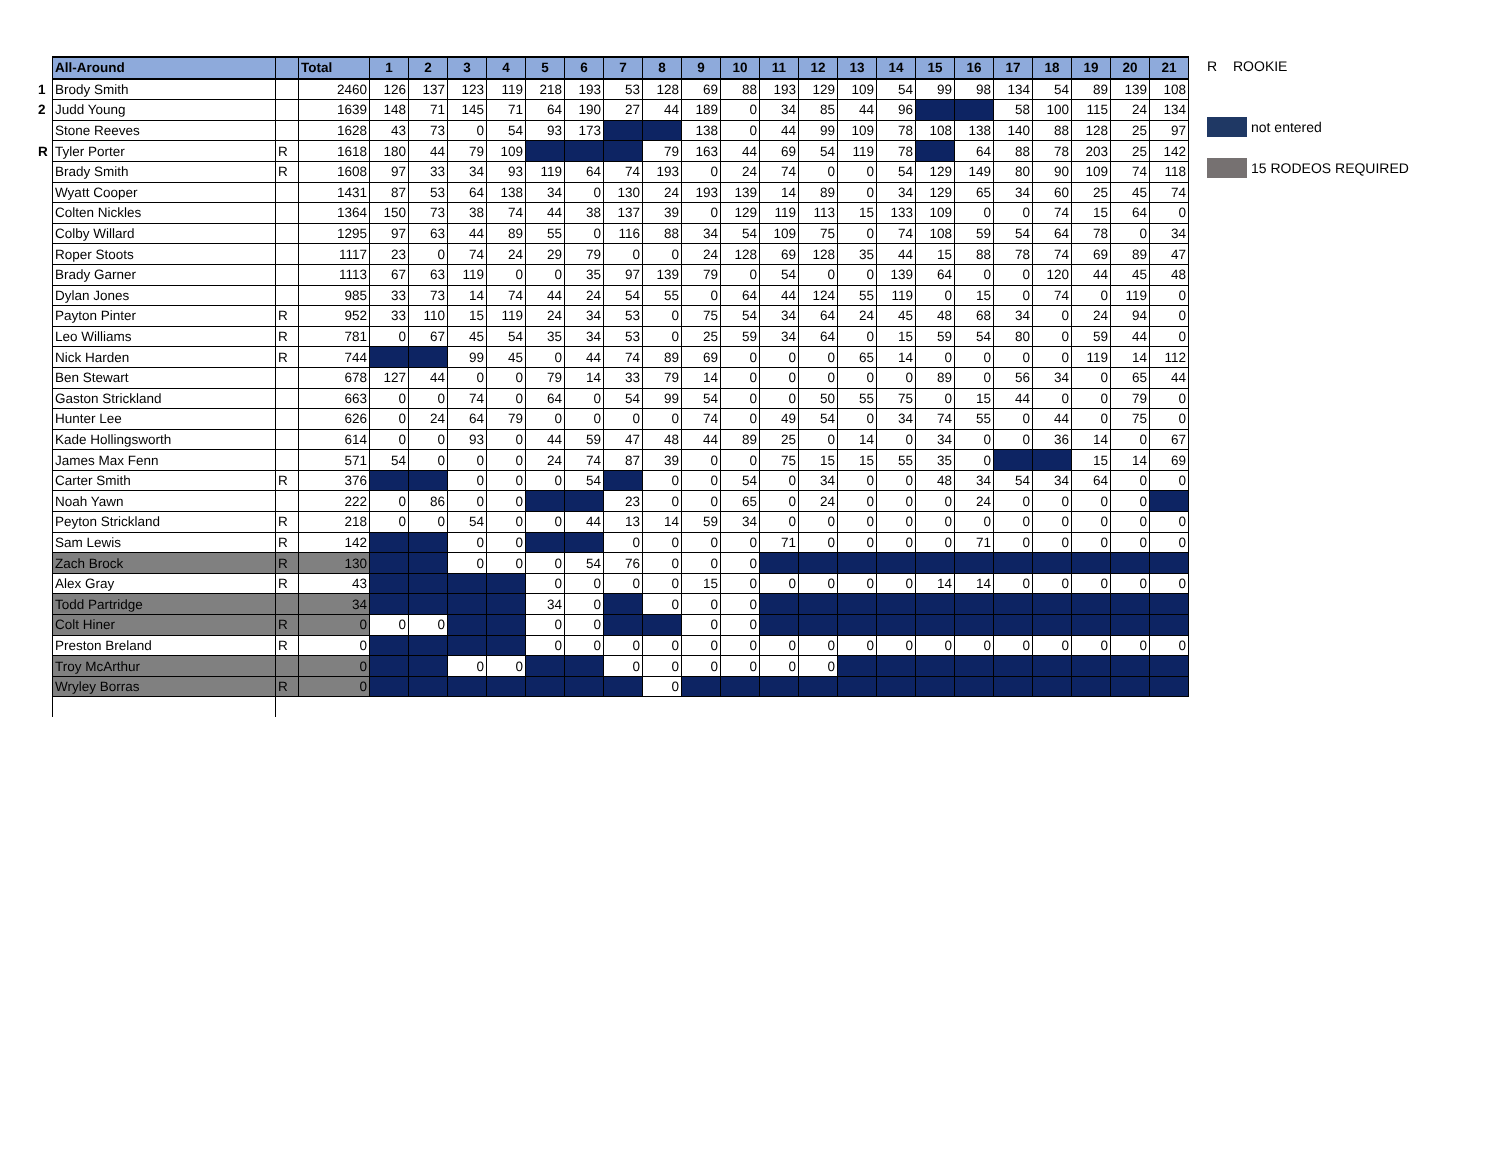| | All-Around | | Total | 1 | 2 | 3 | 4 | 5 | 6 | 7 | 8 | 9 | 10 | 11 | 12 | 13 | 14 | 15 | 16 | 17 | 18 | 19 | 20 | 21 |
| --- | --- | --- | --- | --- | --- | --- | --- | --- | --- | --- | --- | --- | --- | --- | --- | --- | --- | --- | --- | --- | --- | --- | --- | --- |
| 1 | Brody Smith | | 2460 | 126 | 137 | 123 | 119 | 218 | 193 | 53 | 128 | 69 | 88 | 193 | 129 | 109 | 54 | 99 | 98 | 134 | 54 | 89 | 139 | 108 |
| 2 | Judd Young | | 1639 | 148 | 71 | 145 | 71 | 64 | 190 | 27 | 44 | 189 | 0 | 34 | 85 | 44 | 96 | | | 58 | 100 | 115 | 24 | 134 |
| | Stone Reeves | | 1628 | 43 | 73 | 0 | 54 | 93 | 173 | | | 138 | 0 | 44 | 99 | 109 | 78 | 108 | 138 | 140 | 88 | 128 | 25 | 97 |
| R | Tyler Porter | R | 1618 | 180 | 44 | 79 | 109 | | | | 79 | 163 | 44 | 69 | 54 | 119 | 78 | | 64 | 88 | 78 | 203 | 25 | 142 |
| | Brady Smith | R | 1608 | 97 | 33 | 34 | 93 | 119 | 64 | 74 | 193 | 0 | 24 | 74 | 0 | 0 | 54 | 129 | 149 | 80 | 90 | 109 | 74 | 118 |
| | Wyatt Cooper | | 1431 | 87 | 53 | 64 | 138 | 34 | 0 | 130 | 24 | 193 | 139 | 14 | 89 | 0 | 34 | 129 | 65 | 34 | 60 | 25 | 45 | 74 |
| | Colten Nickles | | 1364 | 150 | 73 | 38 | 74 | 44 | 38 | 137 | 39 | 0 | 129 | 119 | 113 | 15 | 133 | 109 | 0 | 0 | 74 | 15 | 64 | 0 |
| | Colby Willard | | 1295 | 97 | 63 | 44 | 89 | 55 | 0 | 116 | 88 | 34 | 54 | 109 | 75 | 0 | 74 | 108 | 59 | 54 | 64 | 78 | 0 | 34 |
| | Roper Stoots | | 1117 | 23 | 0 | 74 | 24 | 29 | 79 | 0 | 0 | 24 | 128 | 69 | 128 | 35 | 44 | 15 | 88 | 78 | 74 | 69 | 89 | 47 |
| | Brady Garner | | 1113 | 67 | 63 | 119 | 0 | 0 | 35 | 97 | 139 | 79 | 0 | 54 | 0 | 0 | 139 | 64 | 0 | 0 | 120 | 44 | 45 | 48 |
| | Dylan Jones | | 985 | 33 | 73 | 14 | 74 | 44 | 24 | 54 | 55 | 0 | 64 | 44 | 124 | 55 | 119 | 0 | 15 | 0 | 74 | 0 | 119 | 0 |
| | Payton Pinter | R | 952 | 33 | 110 | 15 | 119 | 24 | 34 | 53 | 0 | 75 | 54 | 34 | 64 | 24 | 45 | 48 | 68 | 34 | 0 | 24 | 94 | 0 |
| | Leo Williams | R | 781 | 0 | 67 | 45 | 54 | 35 | 34 | 53 | 0 | 25 | 59 | 34 | 64 | 0 | 15 | 59 | 54 | 80 | 0 | 59 | 44 | 0 |
| | Nick Harden | R | 744 | | | 99 | 45 | 0 | 44 | 74 | 89 | 69 | 0 | 0 | 0 | 65 | 14 | 0 | 0 | 0 | 0 | 119 | 14 | 112 |
| | Ben Stewart | | 678 | 127 | 44 | 0 | 0 | 79 | 14 | 33 | 79 | 14 | 0 | 0 | 0 | 0 | 0 | 89 | 0 | 56 | 34 | 0 | 65 | 44 |
| | Gaston Strickland | | 663 | 0 | 0 | 74 | 0 | 64 | 0 | 54 | 99 | 54 | 0 | 0 | 50 | 55 | 75 | 0 | 15 | 44 | 0 | 0 | 79 | 0 |
| | Hunter Lee | | 626 | 0 | 24 | 64 | 79 | 0 | 0 | 0 | 0 | 74 | 0 | 49 | 54 | 0 | 34 | 74 | 55 | 0 | 44 | 0 | 75 | 0 |
| | Kade Hollingsworth | | 614 | 0 | 0 | 93 | 0 | 44 | 59 | 47 | 48 | 44 | 89 | 25 | 0 | 14 | 0 | 34 | 0 | 0 | 36 | 14 | 0 | 67 |
| | James Max Fenn | | 571 | 54 | 0 | 0 | 0 | 24 | 74 | 87 | 39 | 0 | 0 | 75 | 15 | 15 | 55 | 35 | 0 | | | 15 | 14 | 69 |
| | Carter Smith | R | 376 | | | 0 | 0 | 0 | 54 | | 0 | 0 | 54 | 0 | 34 | 0 | 0 | 48 | 34 | 54 | 34 | 64 | 0 | 0 |
| | Noah Yawn | | 222 | 0 | 86 | 0 | 0 | | | 23 | 0 | 0 | 65 | 0 | 24 | 0 | 0 | 0 | 24 | 0 | 0 | 0 | 0 | |
| | Peyton Strickland | R | 218 | 0 | 0 | 54 | 0 | 0 | 44 | 13 | 14 | 59 | 34 | 0 | 0 | 0 | 0 | 0 | 0 | 0 | 0 | 0 | 0 | 0 |
| | Sam Lewis | R | 142 | | | 0 | 0 | | | 0 | 0 | 0 | 0 | 71 | 0 | 0 | 0 | 0 | 71 | 0 | 0 | 0 | 0 | 0 |
| | Zach Brock | R | 130 | | | 0 | 0 | 0 | 54 | 76 | 0 | 0 | 0 | | | | | | | | | | | |
| | Alex Gray | R | 43 | | | | | 0 | 0 | 0 | 0 | 15 | 0 | 0 | 0 | 0 | 0 | 14 | 14 | 0 | 0 | 0 | 0 | 0 |
| | Todd Partridge | | 34 | | | | | 34 | 0 | | 0 | 0 | 0 | | | | | | | | | | | |
| | Colt Hiner | R | 0 | 0 | 0 | | | 0 | 0 | | | 0 | 0 | | | | | | | | | | | |
| | Preston Breland | R | 0 | | | | | 0 | 0 | 0 | 0 | 0 | 0 | 0 | 0 | 0 | 0 | 0 | 0 | 0 | 0 | 0 | 0 | 0 |
| | Troy McArthur | | 0 | | | 0 | 0 | | | 0 | 0 | 0 | 0 | 0 | 0 | | | | | | | | | |
| | Wryley Borras | R | 0 | | | | | | | | 0 | | | | | | | | | | | | | |
R ROOKIE
not entered
15 RODEOS REQUIRED